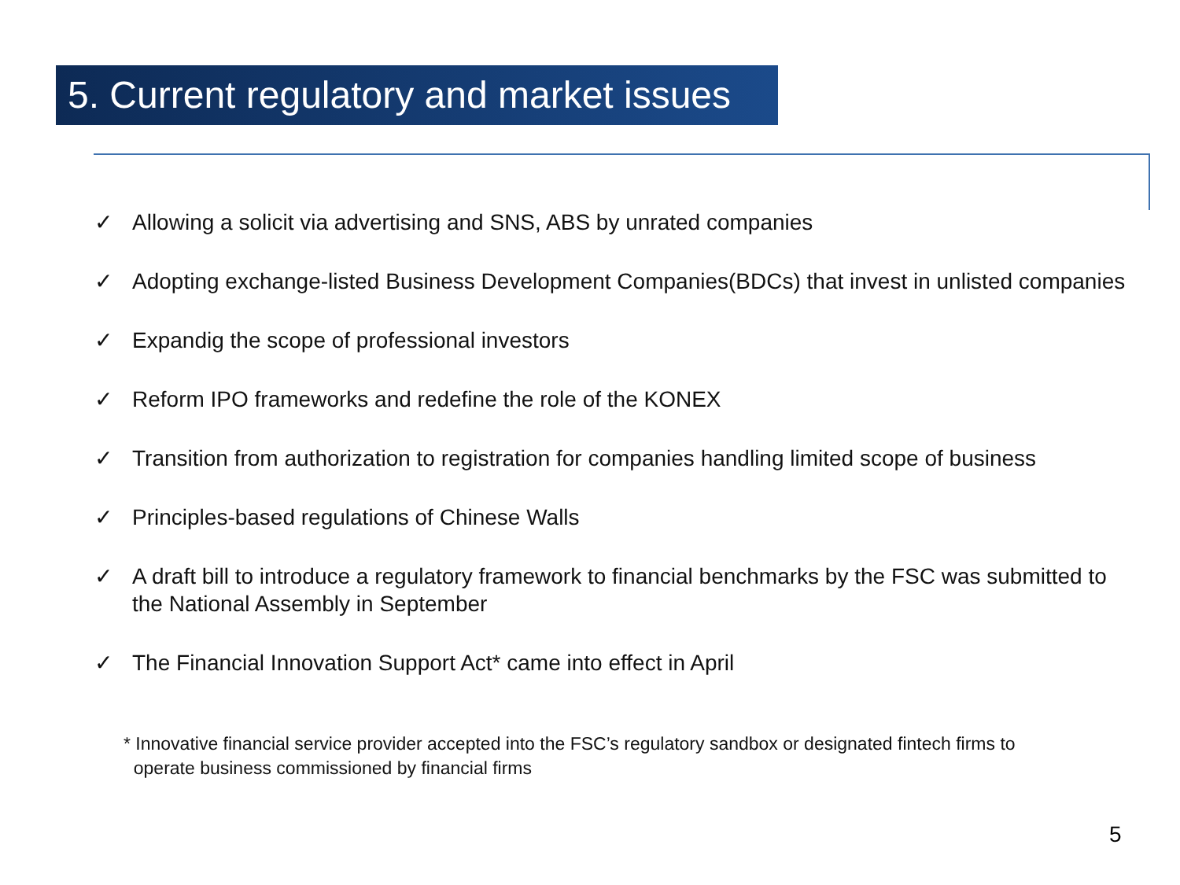5. Current regulatory and market issues
✓ Allowing a solicit via advertising and SNS, ABS by unrated companies
✓ Adopting exchange-listed Business Development Companies(BDCs) that invest in unlisted companies
✓ Expandig the scope of professional investors
✓ Reform IPO frameworks and redefine the role of the KONEX
✓ Transition from authorization to registration for companies handling limited scope of business
✓ Principles-based regulations of Chinese Walls
✓ A draft bill to introduce a regulatory framework to financial benchmarks by the FSC was submitted to the National Assembly in September
✓ The Financial Innovation Support Act* came into effect in April
* Innovative financial service provider accepted into the FSC’s regulatory sandbox or designated fintech firms to
operate business commissioned by financial firms
5